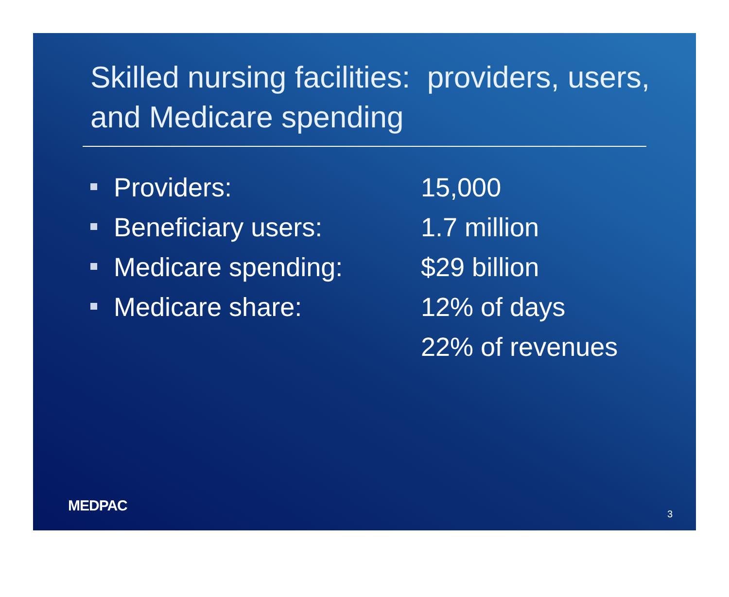Skilled nursing facilities: providers, users, and Medicare spending
| Providers: | 15,000 |
| Beneficiary users: | 1.7 million |
| Medicare spending: | $29 billion |
| Medicare share: | 12% of days |
| | 22% of revenues |
MEDPAC
3